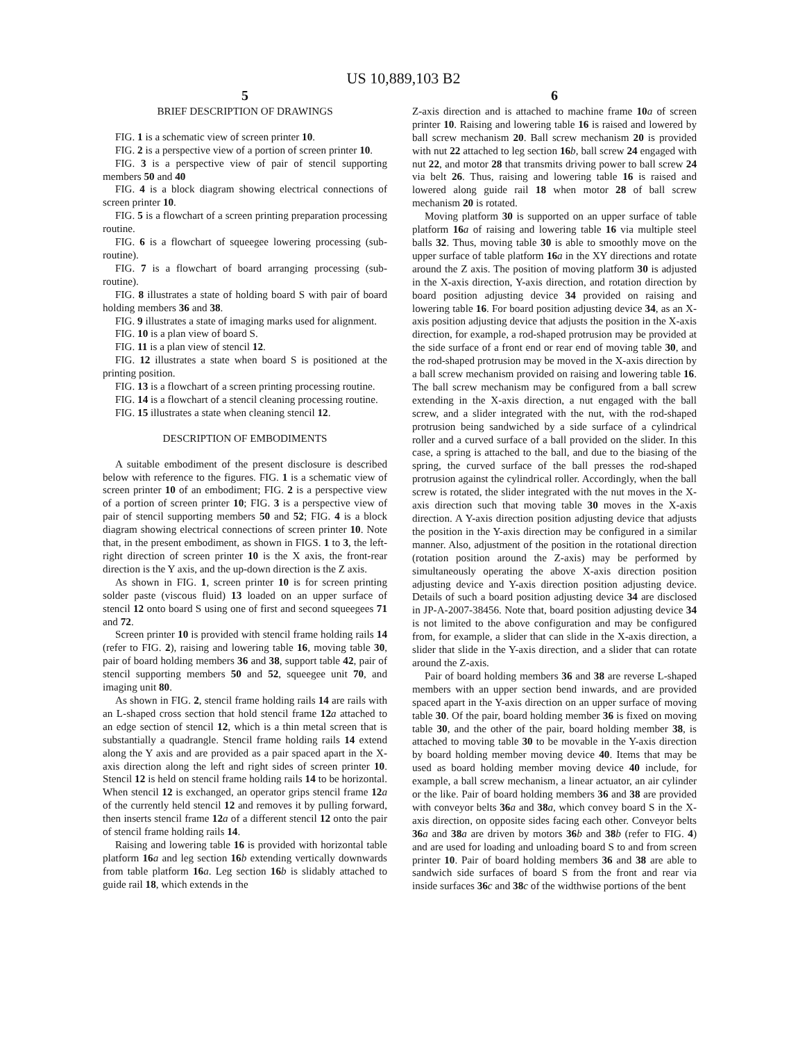US 10,889,103 B2
5
BRIEF DESCRIPTION OF DRAWINGS
FIG. 1 is a schematic view of screen printer 10.
FIG. 2 is a perspective view of a portion of screen printer 10.
FIG. 3 is a perspective view of pair of stencil supporting members 50 and 40
FIG. 4 is a block diagram showing electrical connections of screen printer 10.
FIG. 5 is a flowchart of a screen printing preparation processing routine.
FIG. 6 is a flowchart of squeegee lowering processing (sub-routine).
FIG. 7 is a flowchart of board arranging processing (sub-routine).
FIG. 8 illustrates a state of holding board S with pair of board holding members 36 and 38.
FIG. 9 illustrates a state of imaging marks used for alignment.
FIG. 10 is a plan view of board S.
FIG. 11 is a plan view of stencil 12.
FIG. 12 illustrates a state when board S is positioned at the printing position.
FIG. 13 is a flowchart of a screen printing processing routine.
FIG. 14 is a flowchart of a stencil cleaning processing routine.
FIG. 15 illustrates a state when cleaning stencil 12.
DESCRIPTION OF EMBODIMENTS
A suitable embodiment of the present disclosure is described below with reference to the figures. FIG. 1 is a schematic view of screen printer 10 of an embodiment; FIG. 2 is a perspective view of a portion of screen printer 10; FIG. 3 is a perspective view of pair of stencil supporting members 50 and 52; FIG. 4 is a block diagram showing electrical connections of screen printer 10. Note that, in the present embodiment, as shown in FIGS. 1 to 3, the left-right direction of screen printer 10 is the X axis, the front-rear direction is the Y axis, and the up-down direction is the Z axis.
As shown in FIG. 1, screen printer 10 is for screen printing solder paste (viscous fluid) 13 loaded on an upper surface of stencil 12 onto board S using one of first and second squeegees 71 and 72.
Screen printer 10 is provided with stencil frame holding rails 14 (refer to FIG. 2), raising and lowering table 16, moving table 30, pair of board holding members 36 and 38, support table 42, pair of stencil supporting members 50 and 52, squeegee unit 70, and imaging unit 80.
As shown in FIG. 2, stencil frame holding rails 14 are rails with an L-shaped cross section that hold stencil frame 12 a attached to an edge section of stencil 12, which is a thin metal screen that is substantially a quadrangle. Stencil frame holding rails 14 extend along the Y axis and are provided as a pair spaced apart in the X-axis direction along the left and right sides of screen printer 10. Stencil 12 is held on stencil frame holding rails 14 to be horizontal. When stencil 12 is exchanged, an operator grips stencil frame 12 a of the currently held stencil 12 and removes it by pulling forward, then inserts stencil frame 12 a of a different stencil 12 onto the pair of stencil frame holding rails 14.
Raising and lowering table 16 is provided with horizontal table platform 16 a and leg section 16 b extending vertically downwards from table platform 16 a. Leg section 16 b is slidably attached to guide rail 18, which extends in the
6
Z-axis direction and is attached to machine frame 10 a of screen printer 10. Raising and lowering table 16 is raised and lowered by ball screw mechanism 20. Ball screw mechanism 20 is provided with nut 22 attached to leg section 16 b, ball screw 24 engaged with nut 22, and motor 28 that transmits driving power to ball screw 24 via belt 26. Thus, raising and lowering table 16 is raised and lowered along guide rail 18 when motor 28 of ball screw mechanism 20 is rotated.
Moving platform 30 is supported on an upper surface of table platform 16 a of raising and lowering table 16 via multiple steel balls 32. Thus, moving table 30 is able to smoothly move on the upper surface of table platform 16 a in the XY directions and rotate around the Z axis. The position of moving platform 30 is adjusted in the X-axis direction, Y-axis direction, and rotation direction by board position adjusting device 34 provided on raising and lowering table 16. For board position adjusting device 34, as an X-axis position adjusting device that adjusts the position in the X-axis direction, for example, a rod-shaped protrusion may be provided at the side surface of a front end or rear end of moving table 30, and the rod-shaped protrusion may be moved in the X-axis direction by a ball screw mechanism provided on raising and lowering table 16. The ball screw mechanism may be configured from a ball screw extending in the X-axis direction, a nut engaged with the ball screw, and a slider integrated with the nut, with the rod-shaped protrusion being sandwiched by a side surface of a cylindrical roller and a curved surface of a ball provided on the slider. In this case, a spring is attached to the ball, and due to the biasing of the spring, the curved surface of the ball presses the rod-shaped protrusion against the cylindrical roller. Accordingly, when the ball screw is rotated, the slider integrated with the nut moves in the X-axis direction such that moving table 30 moves in the X-axis direction. A Y-axis direction position adjusting device that adjusts the position in the Y-axis direction may be configured in a similar manner. Also, adjustment of the position in the rotational direction (rotation position around the Z-axis) may be performed by simultaneously operating the above X-axis direction position adjusting device and Y-axis direction position adjusting device. Details of such a board position adjusting device 34 are disclosed in JP-A-2007-38456. Note that, board position adjusting device 34 is not limited to the above configuration and may be configured from, for example, a slider that can slide in the X-axis direction, a slider that slide in the Y-axis direction, and a slider that can rotate around the Z-axis.
Pair of board holding members 36 and 38 are reverse L-shaped members with an upper section bend inwards, and are provided spaced apart in the Y-axis direction on an upper surface of moving table 30. Of the pair, board holding member 36 is fixed on moving table 30, and the other of the pair, board holding member 38, is attached to moving table 30 to be movable in the Y-axis direction by board holding member moving device 40. Items that may be used as board holding member moving device 40 include, for example, a ball screw mechanism, a linear actuator, an air cylinder or the like. Pair of board holding members 36 and 38 are provided with conveyor belts 36 a and 38 a, which convey board S in the X-axis direction, on opposite sides facing each other. Conveyor belts 36 a and 38 a are driven by motors 36 b and 38 b (refer to FIG. 4) and are used for loading and unloading board S to and from screen printer 10. Pair of board holding members 36 and 38 are able to sandwich side surfaces of board S from the front and rear via inside surfaces 36 c and 38 c of the widthwise portions of the bent